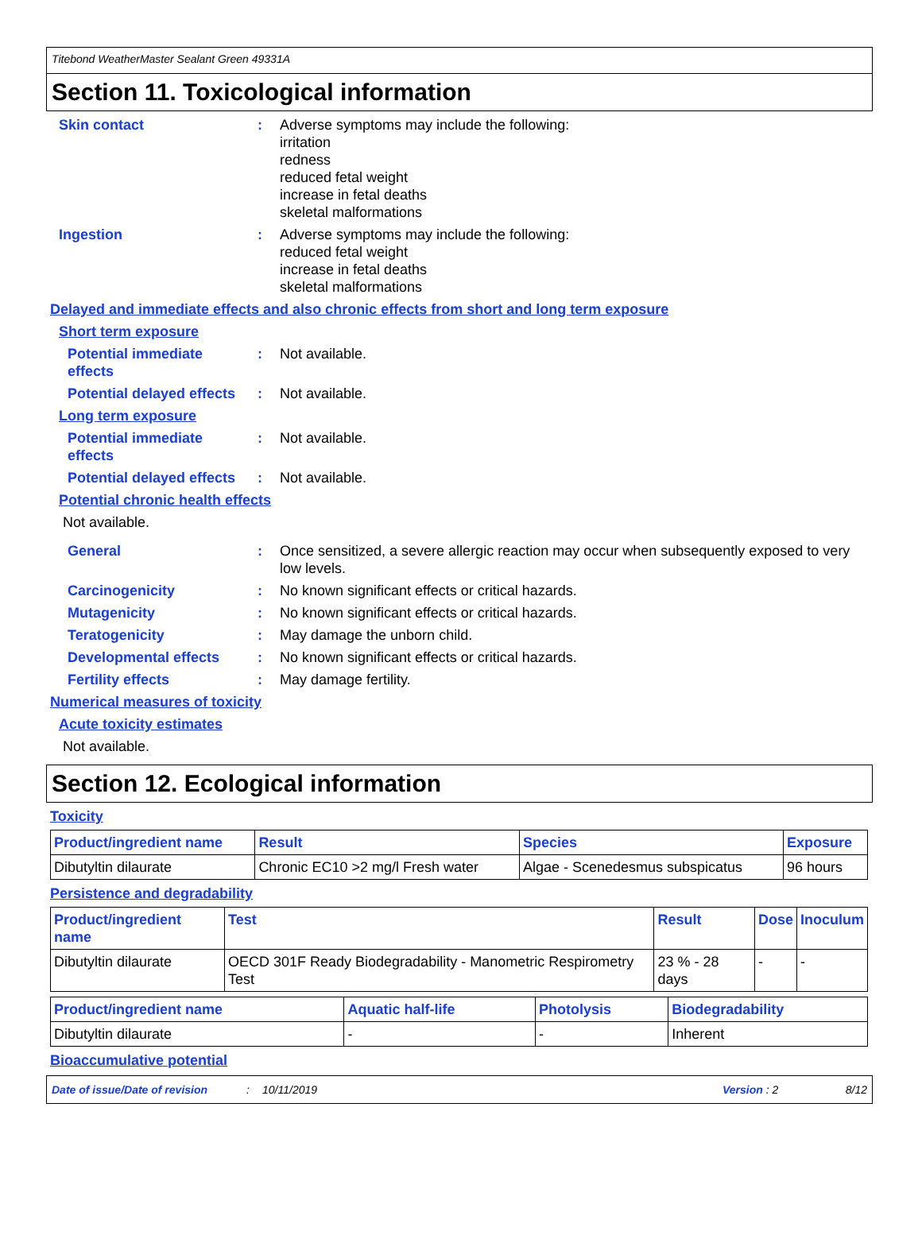Titebond WeatherMaster Sealant Green 49331A
Section 11. Toxicological information
Skin contact : Adverse symptoms may include the following:
irritation
redness
reduced fetal weight
increase in fetal deaths
skeletal malformations
Ingestion : Adverse symptoms may include the following:
reduced fetal weight
increase in fetal deaths
skeletal malformations
Delayed and immediate effects and also chronic effects from short and long term exposure
Short term exposure
Potential immediate effects
: Not available.
Potential delayed effects
: Not available.
Long term exposure
Potential immediate effects
: Not available.
Potential delayed effects
: Not available.
Potential chronic health effects
Not available.
General : Once sensitized, a severe allergic reaction may occur when subsequently exposed to very low levels.
Carcinogenicity : No known significant effects or critical hazards.
Mutagenicity : No known significant effects or critical hazards.
Teratogenicity : May damage the unborn child.
Developmental effects : No known significant effects or critical hazards.
Fertility effects : May damage fertility.
Numerical measures of toxicity
Acute toxicity estimates
Not available.
Section 12. Ecological information
Toxicity
| Product/ingredient name | Result | Species | Exposure |
| --- | --- | --- | --- |
| Dibutyltin dilaurate | Chronic EC10 >2 mg/l Fresh water | Algae - Scenedesmus subspicatus | 96 hours |
Persistence and degradability
| Product/ingredient name | Test | Result | Dose | Inoculum |
| --- | --- | --- | --- | --- |
| Dibutyltin dilaurate | OECD 301F Ready Biodegradability - Manometric Respirometry Test | 23 % - 28 days | - | - |
| Product/ingredient name | Aquatic half-life | Photolysis | Biodegradability |
| --- | --- | --- | --- |
| Dibutyltin dilaurate | - | - | Inherent |
Bioaccumulative potential
Date of issue/Date of revision: 10/11/2019 Version : 2 8/12